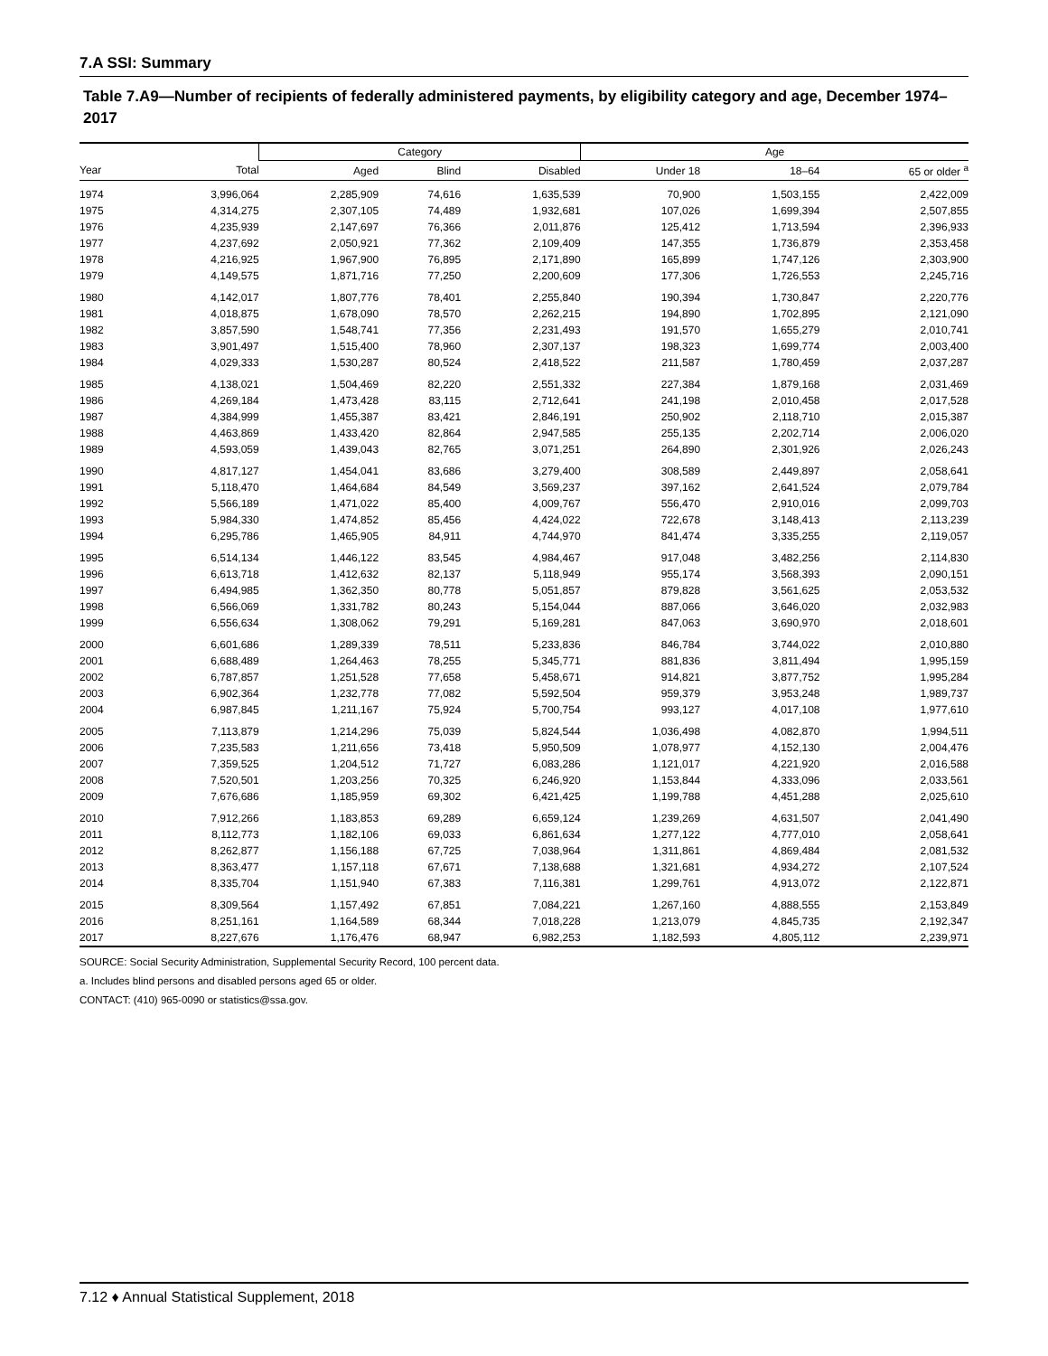7.A SSI: Summary
Table 7.A9—Number of recipients of federally administered payments, by eligibility category and age, December 1974–2017
| | | Category | | | Age | | |
| --- | --- | --- | --- | --- | --- | --- | --- |
| Year | Total | Aged | Blind | Disabled | Under 18 | 18–64 | 65 or older <sup>a</sup> |
| 1974 | 3,996,064 | 2,285,909 | 74,616 | 1,635,539 | 70,900 | 1,503,155 | 2,422,009 |
| 1975 | 4,314,275 | 2,307,105 | 74,489 | 1,932,681 | 107,026 | 1,699,394 | 2,507,855 |
| 1976 | 4,235,939 | 2,147,697 | 76,366 | 2,011,876 | 125,412 | 1,713,594 | 2,396,933 |
| 1977 | 4,237,692 | 2,050,921 | 77,362 | 2,109,409 | 147,355 | 1,736,879 | 2,353,458 |
| 1978 | 4,216,925 | 1,967,900 | 76,895 | 2,171,890 | 165,899 | 1,747,126 | 2,303,900 |
| 1979 | 4,149,575 | 1,871,716 | 77,250 | 2,200,609 | 177,306 | 1,726,553 | 2,245,716 |
| 1980 | 4,142,017 | 1,807,776 | 78,401 | 2,255,840 | 190,394 | 1,730,847 | 2,220,776 |
| 1981 | 4,018,875 | 1,678,090 | 78,570 | 2,262,215 | 194,890 | 1,702,895 | 2,121,090 |
| 1982 | 3,857,590 | 1,548,741 | 77,356 | 2,231,493 | 191,570 | 1,655,279 | 2,010,741 |
| 1983 | 3,901,497 | 1,515,400 | 78,960 | 2,307,137 | 198,323 | 1,699,774 | 2,003,400 |
| 1984 | 4,029,333 | 1,530,287 | 80,524 | 2,418,522 | 211,587 | 1,780,459 | 2,037,287 |
| 1985 | 4,138,021 | 1,504,469 | 82,220 | 2,551,332 | 227,384 | 1,879,168 | 2,031,469 |
| 1986 | 4,269,184 | 1,473,428 | 83,115 | 2,712,641 | 241,198 | 2,010,458 | 2,017,528 |
| 1987 | 4,384,999 | 1,455,387 | 83,421 | 2,846,191 | 250,902 | 2,118,710 | 2,015,387 |
| 1988 | 4,463,869 | 1,433,420 | 82,864 | 2,947,585 | 255,135 | 2,202,714 | 2,006,020 |
| 1989 | 4,593,059 | 1,439,043 | 82,765 | 3,071,251 | 264,890 | 2,301,926 | 2,026,243 |
| 1990 | 4,817,127 | 1,454,041 | 83,686 | 3,279,400 | 308,589 | 2,449,897 | 2,058,641 |
| 1991 | 5,118,470 | 1,464,684 | 84,549 | 3,569,237 | 397,162 | 2,641,524 | 2,079,784 |
| 1992 | 5,566,189 | 1,471,022 | 85,400 | 4,009,767 | 556,470 | 2,910,016 | 2,099,703 |
| 1993 | 5,984,330 | 1,474,852 | 85,456 | 4,424,022 | 722,678 | 3,148,413 | 2,113,239 |
| 1994 | 6,295,786 | 1,465,905 | 84,911 | 4,744,970 | 841,474 | 3,335,255 | 2,119,057 |
| 1995 | 6,514,134 | 1,446,122 | 83,545 | 4,984,467 | 917,048 | 3,482,256 | 2,114,830 |
| 1996 | 6,613,718 | 1,412,632 | 82,137 | 5,118,949 | 955,174 | 3,568,393 | 2,090,151 |
| 1997 | 6,494,985 | 1,362,350 | 80,778 | 5,051,857 | 879,828 | 3,561,625 | 2,053,532 |
| 1998 | 6,566,069 | 1,331,782 | 80,243 | 5,154,044 | 887,066 | 3,646,020 | 2,032,983 |
| 1999 | 6,556,634 | 1,308,062 | 79,291 | 5,169,281 | 847,063 | 3,690,970 | 2,018,601 |
| 2000 | 6,601,686 | 1,289,339 | 78,511 | 5,233,836 | 846,784 | 3,744,022 | 2,010,880 |
| 2001 | 6,688,489 | 1,264,463 | 78,255 | 5,345,771 | 881,836 | 3,811,494 | 1,995,159 |
| 2002 | 6,787,857 | 1,251,528 | 77,658 | 5,458,671 | 914,821 | 3,877,752 | 1,995,284 |
| 2003 | 6,902,364 | 1,232,778 | 77,082 | 5,592,504 | 959,379 | 3,953,248 | 1,989,737 |
| 2004 | 6,987,845 | 1,211,167 | 75,924 | 5,700,754 | 993,127 | 4,017,108 | 1,977,610 |
| 2005 | 7,113,879 | 1,214,296 | 75,039 | 5,824,544 | 1,036,498 | 4,082,870 | 1,994,511 |
| 2006 | 7,235,583 | 1,211,656 | 73,418 | 5,950,509 | 1,078,977 | 4,152,130 | 2,004,476 |
| 2007 | 7,359,525 | 1,204,512 | 71,727 | 6,083,286 | 1,121,017 | 4,221,920 | 2,016,588 |
| 2008 | 7,520,501 | 1,203,256 | 70,325 | 6,246,920 | 1,153,844 | 4,333,096 | 2,033,561 |
| 2009 | 7,676,686 | 1,185,959 | 69,302 | 6,421,425 | 1,199,788 | 4,451,288 | 2,025,610 |
| 2010 | 7,912,266 | 1,183,853 | 69,289 | 6,659,124 | 1,239,269 | 4,631,507 | 2,041,490 |
| 2011 | 8,112,773 | 1,182,106 | 69,033 | 6,861,634 | 1,277,122 | 4,777,010 | 2,058,641 |
| 2012 | 8,262,877 | 1,156,188 | 67,725 | 7,038,964 | 1,311,861 | 4,869,484 | 2,081,532 |
| 2013 | 8,363,477 | 1,157,118 | 67,671 | 7,138,688 | 1,321,681 | 4,934,272 | 2,107,524 |
| 2014 | 8,335,704 | 1,151,940 | 67,383 | 7,116,381 | 1,299,761 | 4,913,072 | 2,122,871 |
| 2015 | 8,309,564 | 1,157,492 | 67,851 | 7,084,221 | 1,267,160 | 4,888,555 | 2,153,849 |
| 2016 | 8,251,161 | 1,164,589 | 68,344 | 7,018,228 | 1,213,079 | 4,845,735 | 2,192,347 |
| 2017 | 8,227,676 | 1,176,476 | 68,947 | 6,982,253 | 1,182,593 | 4,805,112 | 2,239,971 |
SOURCE: Social Security Administration, Supplemental Security Record, 100 percent data.
a. Includes blind persons and disabled persons aged 65 or older.
CONTACT: (410) 965-0090 or statistics@ssa.gov.
7.12 ♦ Annual Statistical Supplement, 2018